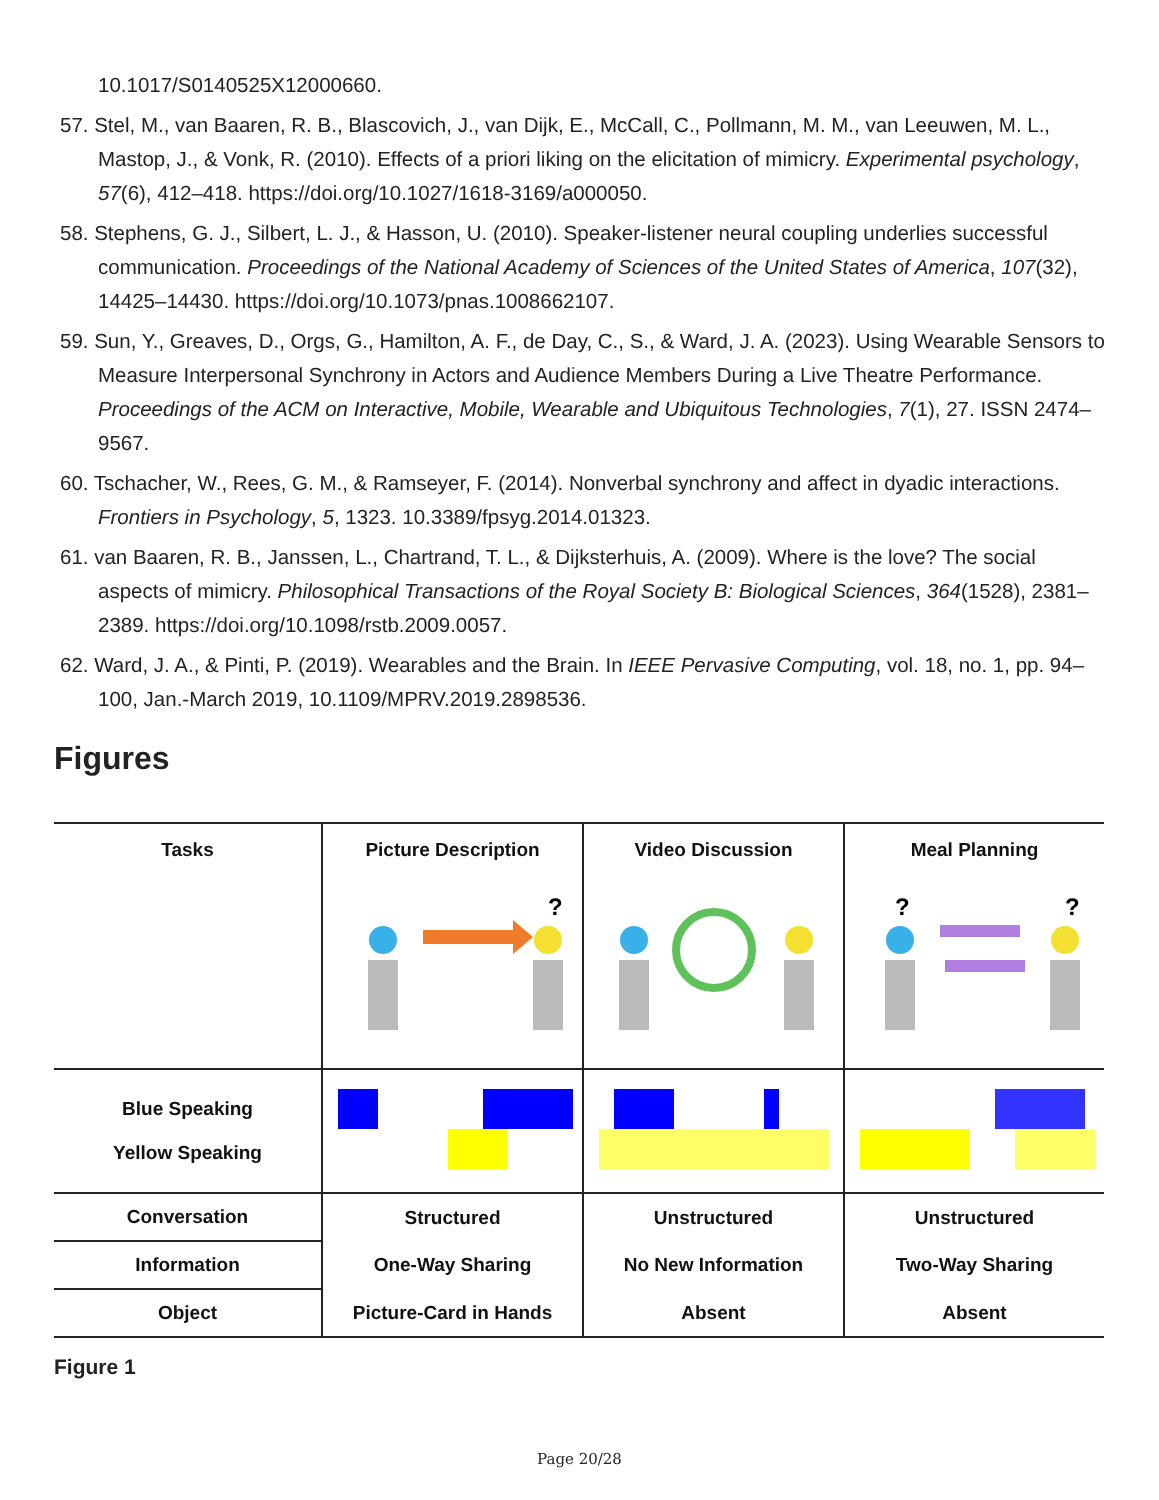10.1017/S0140525X12000660.
57. Stel, M., van Baaren, R. B., Blascovich, J., van Dijk, E., McCall, C., Pollmann, M. M., van Leeuwen, M. L., Mastop, J., & Vonk, R. (2010). Effects of a priori liking on the elicitation of mimicry. Experimental psychology, 57(6), 412–418. https://doi.org/10.1027/1618-3169/a000050.
58. Stephens, G. J., Silbert, L. J., & Hasson, U. (2010). Speaker-listener neural coupling underlies successful communication. Proceedings of the National Academy of Sciences of the United States of America, 107(32), 14425–14430. https://doi.org/10.1073/pnas.1008662107.
59. Sun, Y., Greaves, D., Orgs, G., Hamilton, A. F., de Day, C., S., & Ward, J. A. (2023). Using Wearable Sensors to Measure Interpersonal Synchrony in Actors and Audience Members During a Live Theatre Performance. Proceedings of the ACM on Interactive, Mobile, Wearable and Ubiquitous Technologies, 7(1), 27. ISSN 2474–9567.
60. Tschacher, W., Rees, G. M., & Ramseyer, F. (2014). Nonverbal synchrony and affect in dyadic interactions. Frontiers in Psychology, 5, 1323. 10.3389/fpsyg.2014.01323.
61. van Baaren, R. B., Janssen, L., Chartrand, T. L., & Dijksterhuis, A. (2009). Where is the love? The social aspects of mimicry. Philosophical Transactions of the Royal Society B: Biological Sciences, 364(1528), 2381–2389. https://doi.org/10.1098/rstb.2009.0057.
62. Ward, J. A., & Pinti, P. (2019). Wearables and the Brain. In IEEE Pervasive Computing, vol. 18, no. 1, pp. 94–100, Jan.-March 2019, 10.1109/MPRV.2019.2898536.
Figures
| Tasks | Picture Description | Video Discussion | Meal Planning |
| --- | --- | --- | --- |
| | ? | | ? ? |
| Blue Speaking Yellow Speaking | | | |
| Conversation | Structured | Unstructured | Unstructured |
| Information | One-Way Sharing | No New Information | Two-Way Sharing |
| Object | Picture-Card in Hands | Absent | Absent |
Figure 1
Page 20/28